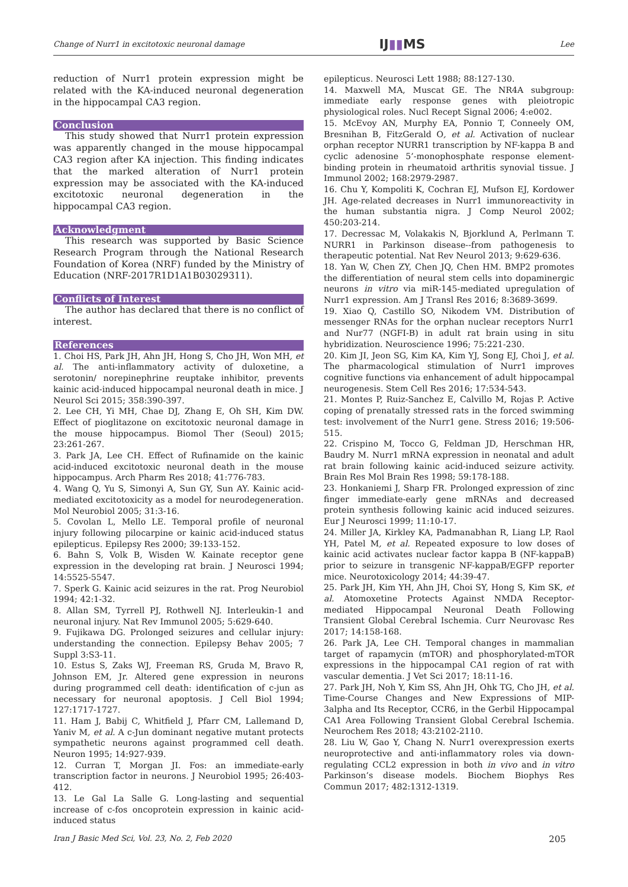Change of Nurr1 in excitotoxic neuronal damage IJ▮▮MS Lee
reduction of Nurr1 protein expression might be related with the KA-induced neuronal degeneration in the hippocampal CA3 region.
Conclusion
This study showed that Nurr1 protein expression was apparently changed in the mouse hippocampal CA3 region after KA injection. This finding indicates that the marked alteration of Nurr1 protein expression may be associated with the KA-induced excitotoxic neuronal degeneration in the hippocampal CA3 region.
Acknowledgment
This research was supported by Basic Science Research Program through the National Research Foundation of Korea (NRF) funded by the Ministry of Education (NRF-2017R1D1A1B03029311).
Conflicts of Interest
The author has declared that there is no conflict of interest.
References
1. Choi HS, Park JH, Ahn JH, Hong S, Cho JH, Won MH, et al. The anti-inflammatory activity of duloxetine, a serotonin/ norepinephrine reuptake inhibitor, prevents kainic acid-induced hippocampal neuronal death in mice. J Neurol Sci 2015; 358:390-397.
2. Lee CH, Yi MH, Chae DJ, Zhang E, Oh SH, Kim DW. Effect of pioglitazone on excitotoxic neuronal damage in the mouse hippocampus. Biomol Ther (Seoul) 2015; 23:261-267.
3. Park JA, Lee CH. Effect of Rufinamide on the kainic acid-induced excitotoxic neuronal death in the mouse hippocampus. Arch Pharm Res 2018; 41:776-783.
4. Wang Q, Yu S, Simonyi A, Sun GY, Sun AY. Kainic acid-mediated excitotoxicity as a model for neurodegeneration. Mol Neurobiol 2005; 31:3-16.
5. Covolan L, Mello LE. Temporal profile of neuronal injury following pilocarpine or kainic acid-induced status epilepticus. Epilepsy Res 2000; 39:133-152.
6. Bahn S, Volk B, Wisden W. Kainate receptor gene expression in the developing rat brain. J Neurosci 1994; 14:5525-5547.
7. Sperk G. Kainic acid seizures in the rat. Prog Neurobiol 1994; 42:1-32.
8. Allan SM, Tyrrell PJ, Rothwell NJ. Interleukin-1 and neuronal injury. Nat Rev Immunol 2005; 5:629-640.
9. Fujikawa DG. Prolonged seizures and cellular injury: understanding the connection. Epilepsy Behav 2005; 7 Suppl 3:S3-11.
10. Estus S, Zaks WJ, Freeman RS, Gruda M, Bravo R, Johnson EM, Jr. Altered gene expression in neurons during programmed cell death: identification of c-jun as necessary for neuronal apoptosis. J Cell Biol 1994; 127:1717-1727.
11. Ham J, Babij C, Whitfield J, Pfarr CM, Lallemand D, Yaniv M, et al. A c-Jun dominant negative mutant protects sympathetic neurons against programmed cell death. Neuron 1995; 14:927-939.
12. Curran T, Morgan JI. Fos: an immediate-early transcription factor in neurons. J Neurobiol 1995; 26:403-412.
13. Le Gal La Salle G. Long-lasting and sequential increase of c-fos oncoprotein expression in kainic acid-induced status
epilepticus. Neurosci Lett 1988; 88:127-130.
14. Maxwell MA, Muscat GE. The NR4A subgroup: immediate early response genes with pleiotropic physiological roles. Nucl Recept Signal 2006; 4:e002.
15. McEvoy AN, Murphy EA, Ponnio T, Conneely OM, Bresnihan B, FitzGerald O, et al. Activation of nuclear orphan receptor NURR1 transcription by NF-kappa B and cyclic adenosine 5’-monophosphate response element-binding protein in rheumatoid arthritis synovial tissue. J Immunol 2002; 168:2979-2987.
16. Chu Y, Kompoliti K, Cochran EJ, Mufson EJ, Kordower JH. Age-related decreases in Nurr1 immunoreactivity in the human substantia nigra. J Comp Neurol 2002; 450:203-214.
17. Decressac M, Volakakis N, Bjorklund A, Perlmann T. NURR1 in Parkinson disease--from pathogenesis to therapeutic potential. Nat Rev Neurol 2013; 9:629-636.
18. Yan W, Chen ZY, Chen JQ, Chen HM. BMP2 promotes the differentiation of neural stem cells into dopaminergic neurons in vitro via miR-145-mediated upregulation of Nurr1 expression. Am J Transl Res 2016; 8:3689-3699.
19. Xiao Q, Castillo SO, Nikodem VM. Distribution of messenger RNAs for the orphan nuclear receptors Nurr1 and Nur77 (NGFI-B) in adult rat brain using in situ hybridization. Neuroscience 1996; 75:221-230.
20. Kim JI, Jeon SG, Kim KA, Kim YJ, Song EJ, Choi J, et al. The pharmacological stimulation of Nurr1 improves cognitive functions via enhancement of adult hippocampal neurogenesis. Stem Cell Res 2016; 17:534-543.
21. Montes P, Ruiz-Sanchez E, Calvillo M, Rojas P. Active coping of prenatally stressed rats in the forced swimming test: involvement of the Nurr1 gene. Stress 2016; 19:506-515.
22. Crispino M, Tocco G, Feldman JD, Herschman HR, Baudry M. Nurr1 mRNA expression in neonatal and adult rat brain following kainic acid-induced seizure activity. Brain Res Mol Brain Res 1998; 59:178-188.
23. Honkaniemi J, Sharp FR. Prolonged expression of zinc finger immediate-early gene mRNAs and decreased protein synthesis following kainic acid induced seizures. Eur J Neurosci 1999; 11:10-17.
24. Miller JA, Kirkley KA, Padmanabhan R, Liang LP, Raol YH, Patel M, et al. Repeated exposure to low doses of kainic acid activates nuclear factor kappa B (NF-kappaB) prior to seizure in transgenic NF-kappaB/EGFP reporter mice. Neurotoxicology 2014; 44:39-47.
25. Park JH, Kim YH, Ahn JH, Choi SY, Hong S, Kim SK, et al. Atomoxetine Protects Against NMDA Receptor-mediated Hippocampal Neuronal Death Following Transient Global Cerebral Ischemia. Curr Neurovasc Res 2017; 14:158-168.
26. Park JA, Lee CH. Temporal changes in mammalian target of rapamycin (mTOR) and phosphorylated-mTOR expressions in the hippocampal CA1 region of rat with vascular dementia. J Vet Sci 2017; 18:11-16.
27. Park JH, Noh Y, Kim SS, Ahn JH, Ohk TG, Cho JH, et al. Time-Course Changes and New Expressions of MIP-3alpha and Its Receptor, CCR6, in the Gerbil Hippocampal CA1 Area Following Transient Global Cerebral Ischemia. Neurochem Res 2018; 43:2102-2110.
28. Liu W, Gao Y, Chang N. Nurr1 overexpression exerts neuroprotective and anti-inflammatory roles via down-regulating CCL2 expression in both in vivo and in vitro Parkinson’s disease models. Biochem Biophys Res Commun 2017; 482:1312-1319.
Iran J Basic Med Sci, Vol. 23, No. 2, Feb 2020 205